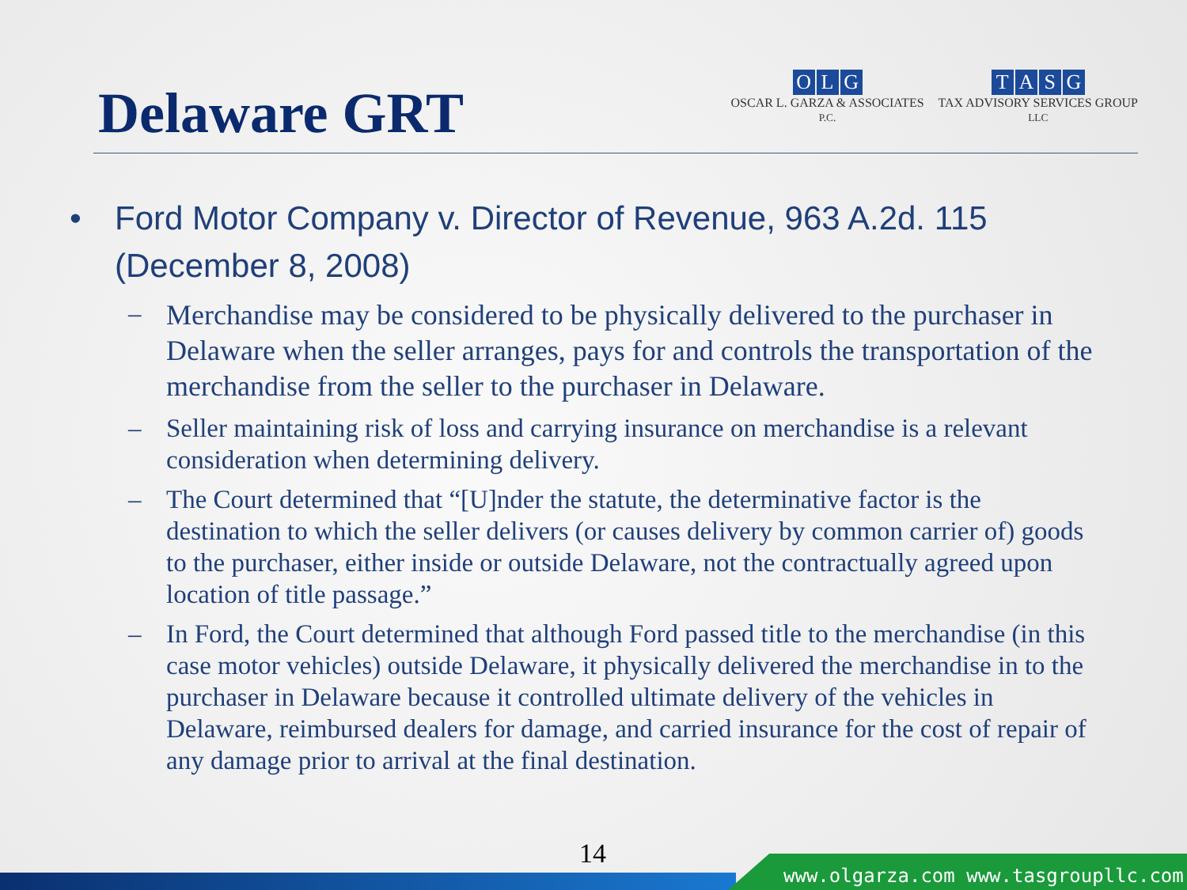Delaware GRT
OLG
OSCAR L. GARZA & ASSOCIATES
P.C.
TASG
TAX ADVISORY SERVICES GROUP
LLC
• Ford Motor Company v. Director of Revenue, 963 A.2d. 115
(December 8, 2008)
– Merchandise may be considered to be physically delivered to the purchaser in Delaware when the seller arranges, pays for and controls the transportation of the merchandise from the seller to the purchaser in Delaware.
– Seller maintaining risk of loss and carrying insurance on merchandise is a relevant consideration when determining delivery.
– The Court determined that “[U]nder the statute, the determinative factor is the destination to which the seller delivers (or causes delivery by common carrier of) goods to the purchaser, either inside or outside Delaware, not the contractually agreed upon location of title passage.”
– In Ford, the Court determined that although Ford passed title to the merchandise (in this case motor vehicles) outside Delaware, it physically delivered the merchandise in to the purchaser in Delaware because it controlled ultimate delivery of the vehicles in Delaware, reimbursed dealers for damage, and carried insurance for the cost of repair of any damage prior to arrival at the final destination.
14
www.olgarza.com www.tasgroupllc.com